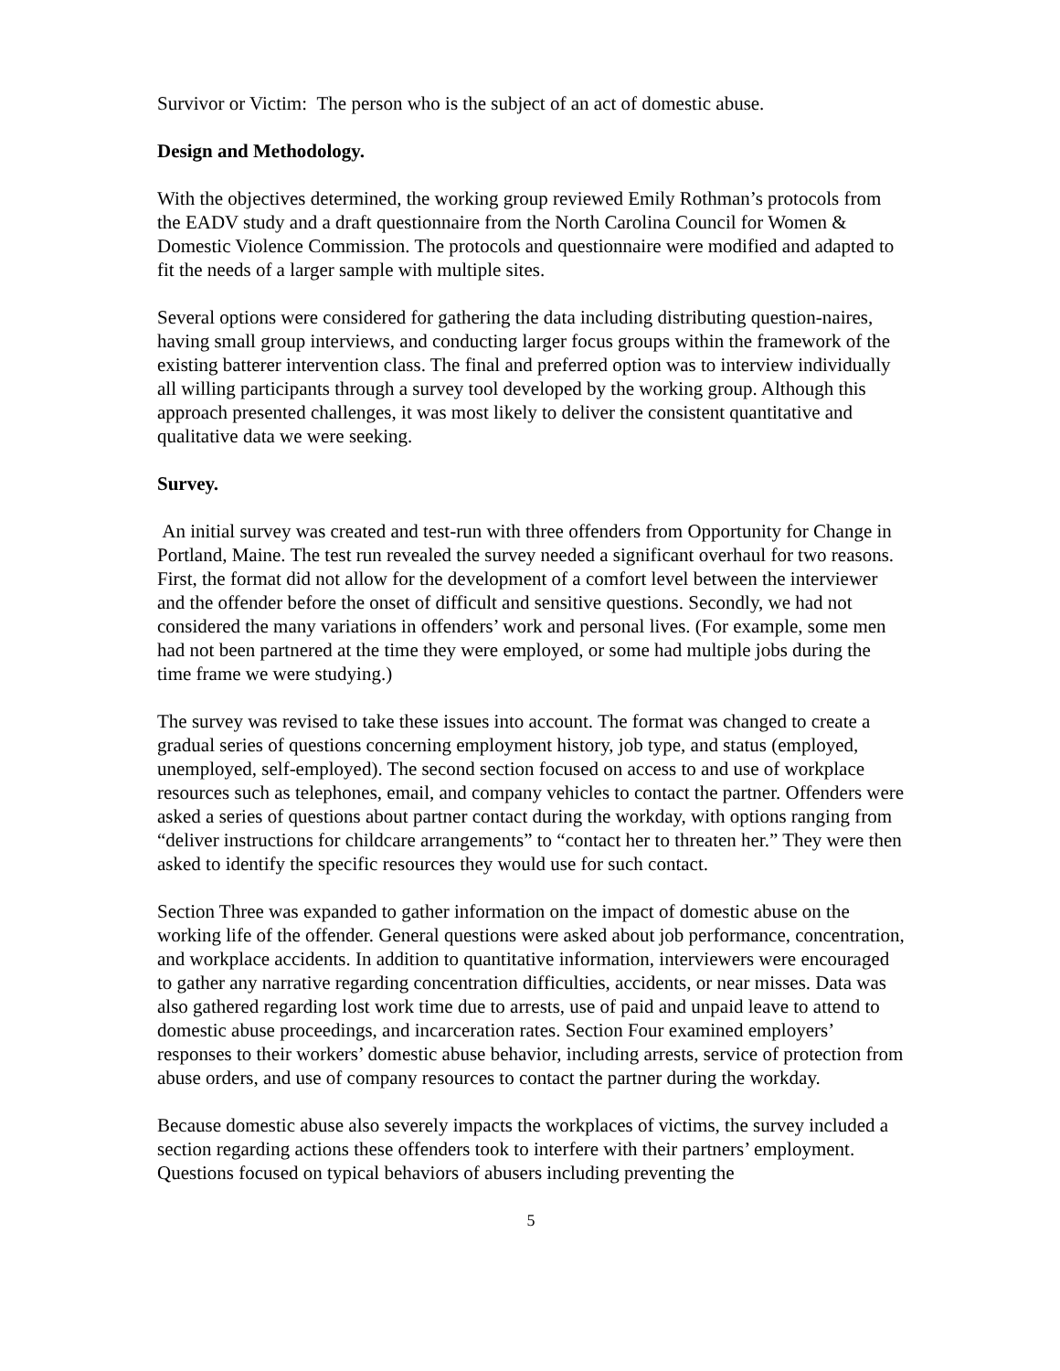Survivor or Victim: The person who is the subject of an act of domestic abuse.
Design and Methodology.
With the objectives determined, the working group reviewed Emily Rothman’s protocols from the EADV study and a draft questionnaire from the North Carolina Council for Women & Domestic Violence Commission. The protocols and questionnaire were modified and adapted to fit the needs of a larger sample with multiple sites.
Several options were considered for gathering the data including distributing question-naires, having small group interviews, and conducting larger focus groups within the framework of the existing batterer intervention class. The final and preferred option was to interview individually all willing participants through a survey tool developed by the working group. Although this approach presented challenges, it was most likely to deliver the consistent quantitative and qualitative data we were seeking.
Survey.
An initial survey was created and test-run with three offenders from Opportunity for Change in Portland, Maine. The test run revealed the survey needed a significant overhaul for two reasons. First, the format did not allow for the development of a comfort level between the interviewer and the offender before the onset of difficult and sensitive questions. Secondly, we had not considered the many variations in offenders’ work and personal lives. (For example, some men had not been partnered at the time they were employed, or some had multiple jobs during the time frame we were studying.)
The survey was revised to take these issues into account. The format was changed to create a gradual series of questions concerning employment history, job type, and status (employed, unemployed, self-employed). The second section focused on access to and use of workplace resources such as telephones, email, and company vehicles to contact the partner. Offenders were asked a series of questions about partner contact during the workday, with options ranging from “deliver instructions for childcare arrangements” to “contact her to threaten her.” They were then asked to identify the specific resources they would use for such contact.
Section Three was expanded to gather information on the impact of domestic abuse on the working life of the offender. General questions were asked about job performance, concentration, and workplace accidents. In addition to quantitative information, interviewers were encouraged to gather any narrative regarding concentration difficulties, accidents, or near misses. Data was also gathered regarding lost work time due to arrests, use of paid and unpaid leave to attend to domestic abuse proceedings, and incarceration rates. Section Four examined employers’ responses to their workers’ domestic abuse behavior, including arrests, service of protection from abuse orders, and use of company resources to contact the partner during the workday.
Because domestic abuse also severely impacts the workplaces of victims, the survey included a section regarding actions these offenders took to interfere with their partners’ employment. Questions focused on typical behaviors of abusers including preventing the
5